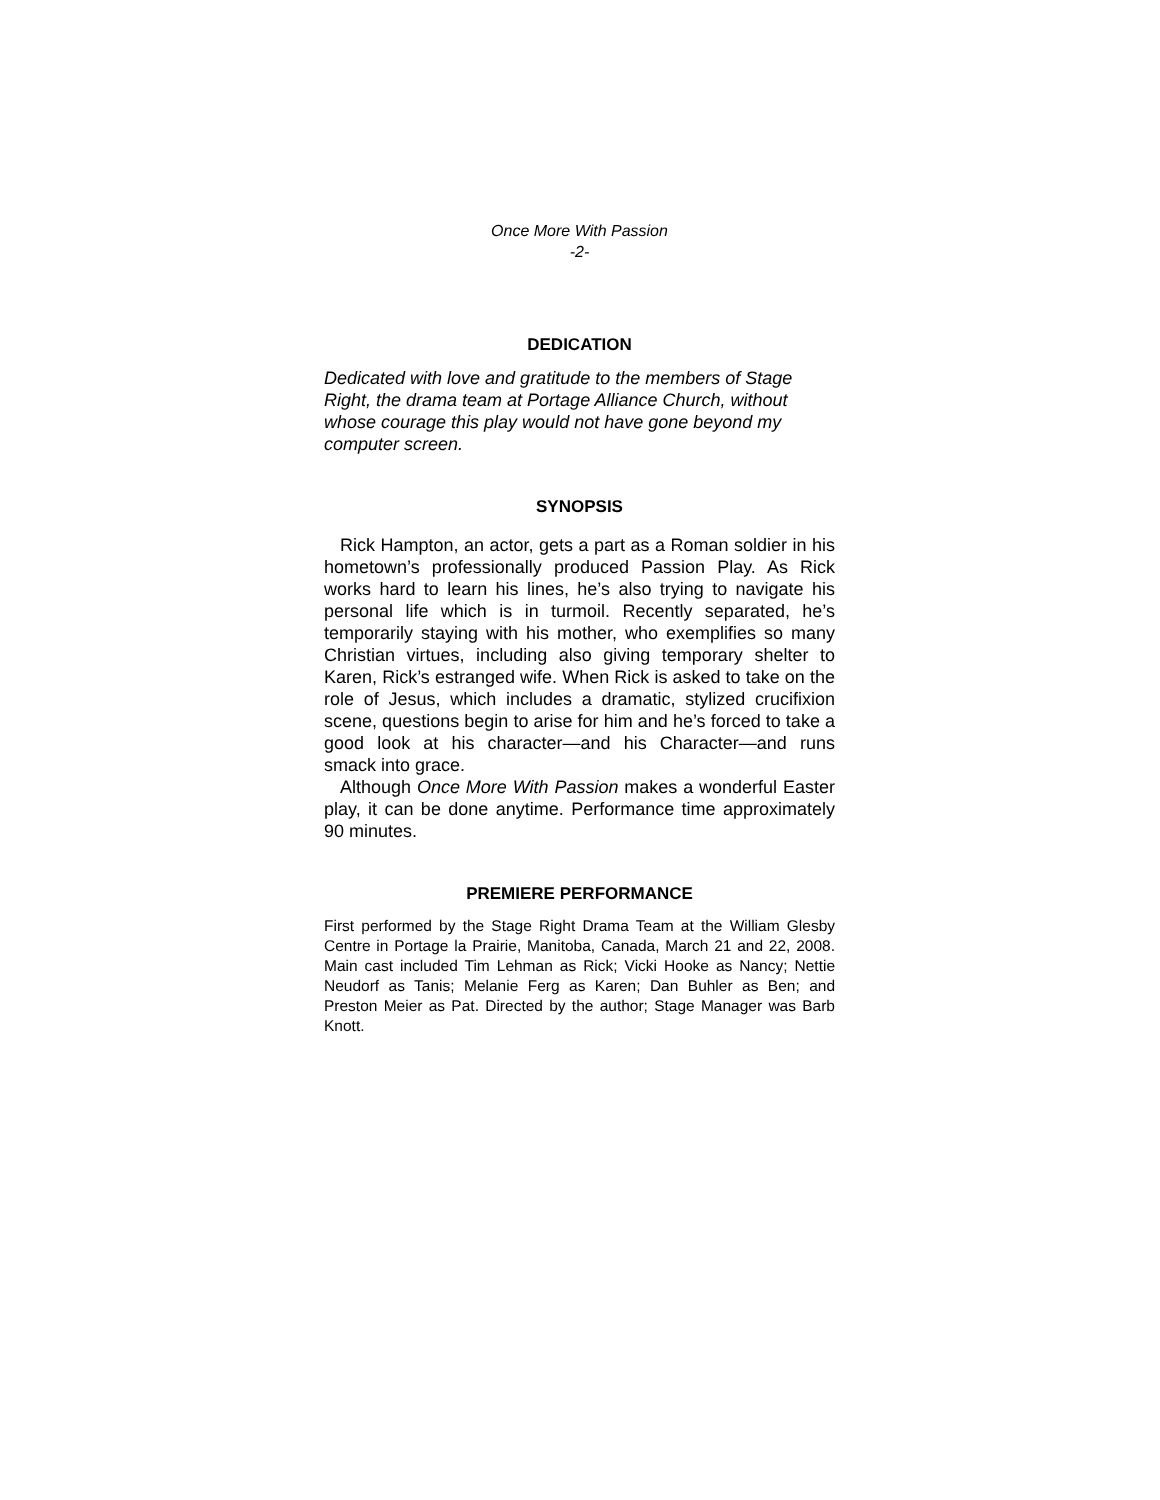Once More With Passion
-2-
DEDICATION
Dedicated with love and gratitude to the members of Stage Right, the drama team at Portage Alliance Church, without whose courage this play would not have gone beyond my computer screen.
SYNOPSIS
Rick Hampton, an actor, gets a part as a Roman soldier in his hometown’s professionally produced Passion Play. As Rick works hard to learn his lines, he’s also trying to navigate his personal life which is in turmoil. Recently separated, he’s temporarily staying with his mother, who exemplifies so many Christian virtues, including also giving temporary shelter to Karen, Rick’s estranged wife. When Rick is asked to take on the role of Jesus, which includes a dramatic, stylized crucifixion scene, questions begin to arise for him and he’s forced to take a good look at his character—and his Character—and runs smack into grace.
Although Once More With Passion makes a wonderful Easter play, it can be done anytime. Performance time approximately 90 minutes.
PREMIERE PERFORMANCE
First performed by the Stage Right Drama Team at the William Glesby Centre in Portage la Prairie, Manitoba, Canada, March 21 and 22, 2008. Main cast included Tim Lehman as Rick; Vicki Hooke as Nancy; Nettie Neudorf as Tanis; Melanie Ferg as Karen; Dan Buhler as Ben; and Preston Meier as Pat. Directed by the author; Stage Manager was Barb Knott.